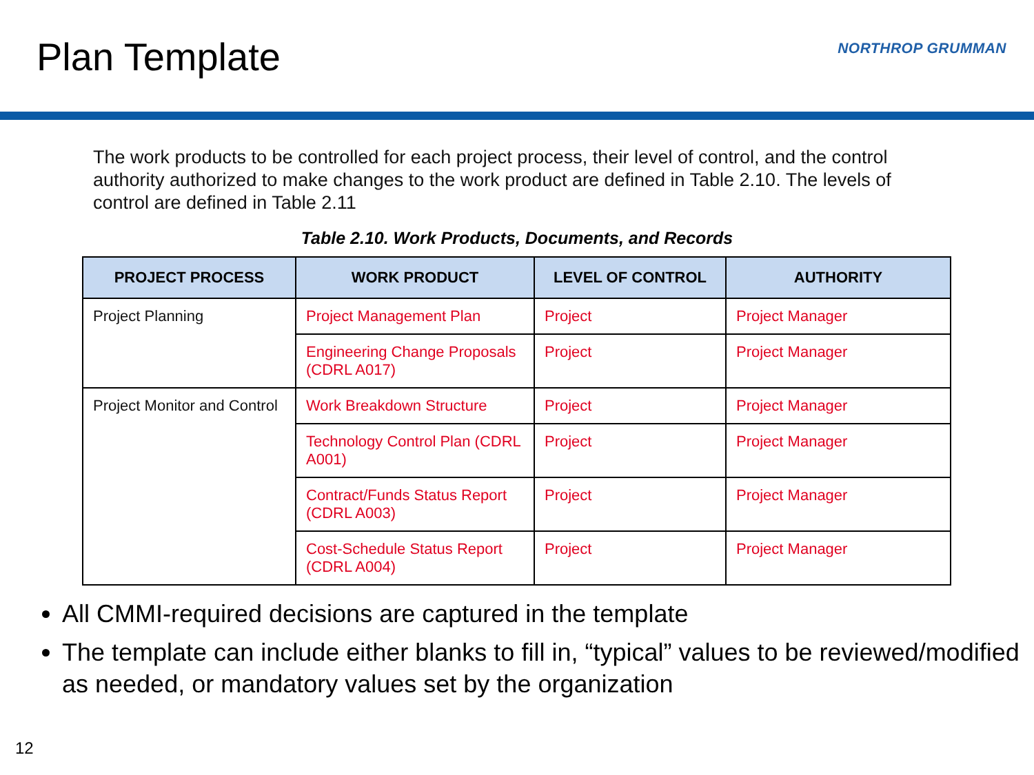Plan Template
NORTHROP GRUMMAN
The work products to be controlled for each project process, their level of control, and the control authority authorized to make changes to the work product are defined in Table 2.10. The levels of control are defined in Table 2.11
Table 2.10. Work Products, Documents, and Records
| PROJECT PROCESS | WORK PRODUCT | LEVEL OF CONTROL | AUTHORITY |
| --- | --- | --- | --- |
| Project Planning | Project Management Plan | Project | Project Manager |
| | Engineering Change Proposals (CDRL A017) | Project | Project Manager |
| Project Monitor and Control | Work Breakdown Structure | Project | Project Manager |
| | Technology Control Plan (CDRL A001) | Project | Project Manager |
| | Contract/Funds Status Report (CDRL A003) | Project | Project Manager |
| | Cost-Schedule Status Report (CDRL A004) | Project | Project Manager |
All CMMI-required decisions are captured in the template
The template can include either blanks to fill in, “typical” values to be reviewed/modified as needed, or mandatory values set by the organization
12